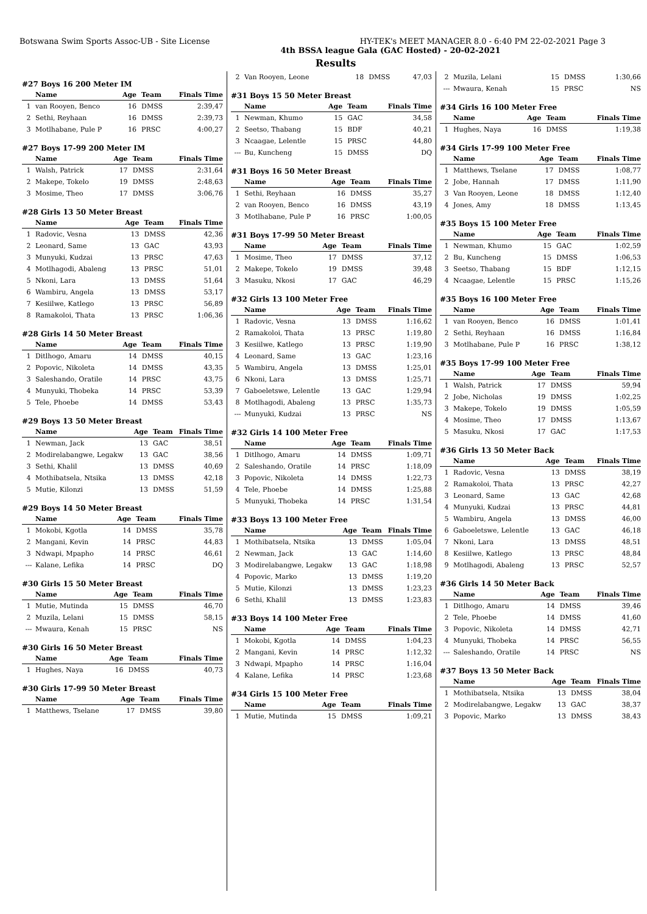Botswana Swim Sports Assoc-UB - Site License HY-TEK's MEET MANAGER 8.0 - 6:40 PM 22-02-2021 Page 3
4th BSSA league Gala (GAC Hosted) - 20-02-2021
Results
#27 Boys 16 200 Meter IM
| | Name | Age | Team | Finals Time |
| --- | --- | --- | --- | --- |
| 1 | van Rooyen, Benco | 16 | DMSS | 2:39,47 |
| 2 | Sethi, Reyhaan | 16 | DMSS | 2:39,73 |
| 3 | Motlhabane, Pule P | 16 | PRSC | 4:00,27 |
#27 Boys 17-99 200 Meter IM
| | Name | Age | Team | Finals Time |
| --- | --- | --- | --- | --- |
| 1 | Walsh, Patrick | 17 | DMSS | 2:31,64 |
| 2 | Makepe, Tokelo | 19 | DMSS | 2:48,63 |
| 3 | Mosime, Theo | 17 | DMSS | 3:06,76 |
#28 Girls 13 50 Meter Breast
| | Name | Age | Team | Finals Time |
| --- | --- | --- | --- | --- |
| 1 | Radovic, Vesna | 13 | DMSS | 42,36 |
| 2 | Leonard, Same | 13 | GAC | 43,93 |
| 3 | Munyuki, Kudzai | 13 | PRSC | 47,63 |
| 4 | Motlhagodi, Abaleng | 13 | PRSC | 51,01 |
| 5 | Nkoni, Lara | 13 | DMSS | 51,64 |
| 6 | Wambiru, Angela | 13 | DMSS | 53,17 |
| 7 | Kesiilwe, Katlego | 13 | PRSC | 56,89 |
| 8 | Ramakoloi, Thata | 13 | PRSC | 1:06,36 |
#28 Girls 14 50 Meter Breast
| | Name | Age | Team | Finals Time |
| --- | --- | --- | --- | --- |
| 1 | Ditlhogo, Amaru | 14 | DMSS | 40,15 |
| 2 | Popovic, Nikoleta | 14 | DMSS | 43,35 |
| 3 | Saleshando, Oratile | 14 | PRSC | 43,75 |
| 4 | Munyuki, Thobeka | 14 | PRSC | 53,39 |
| 5 | Tele, Phoebe | 14 | DMSS | 53,43 |
#29 Boys 13 50 Meter Breast
| | Name | Age | Team | Finals Time |
| --- | --- | --- | --- | --- |
| 1 | Newman, Jack | 13 | GAC | 38,51 |
| 2 | Modirelabangwe, Legakw | 13 | GAC | 38,56 |
| 3 | Sethi, Khalil | 13 | DMSS | 40,69 |
| 4 | Mothibatsela, Ntsika | 13 | DMSS | 42,18 |
| 5 | Mutie, Kilonzi | 13 | DMSS | 51,59 |
#29 Boys 14 50 Meter Breast
| | Name | Age | Team | Finals Time |
| --- | --- | --- | --- | --- |
| 1 | Mokobi, Kgotla | 14 | DMSS | 35,78 |
| 2 | Mangani, Kevin | 14 | PRSC | 44,83 |
| 3 | Ndwapi, Mpapho | 14 | PRSC | 46,61 |
| --- | Kalane, Lefika | 14 | PRSC | DQ |
#30 Girls 15 50 Meter Breast
| | Name | Age | Team | Finals Time |
| --- | --- | --- | --- | --- |
| 1 | Mutie, Mutinda | 15 | DMSS | 46,70 |
| 2 | Muzila, Lelani | 15 | DMSS | 58,15 |
| --- | Mwaura, Kenah | 15 | PRSC | NS |
#30 Girls 16 50 Meter Breast
| | Name | Age | Team | Finals Time |
| --- | --- | --- | --- | --- |
| 1 | Hughes, Naya | 16 | DMSS | 40,73 |
#30 Girls 17-99 50 Meter Breast
| | Name | Age | Team | Finals Time |
| --- | --- | --- | --- | --- |
| 1 | Matthews, Tselane | 17 | DMSS | 39,80 |
| 2 | Van Rooyen, Leone | 18 | DMSS | 47,03 |
#31 Boys 15 50 Meter Breast
| | Name | Age | Team | Finals Time |
| --- | --- | --- | --- | --- |
| 1 | Newman, Khumo | 15 | GAC | 34,58 |
| 2 | Seetso, Thabang | 15 | BDF | 40,21 |
| 3 | Ncaagae, Lelentle | 15 | PRSC | 44,80 |
| --- | Bu, Kuncheng | 15 | DMSS | DQ |
#31 Boys 16 50 Meter Breast
| | Name | Age | Team | Finals Time |
| --- | --- | --- | --- | --- |
| 1 | Sethi, Reyhaan | 16 | DMSS | 35,27 |
| 2 | van Rooyen, Benco | 16 | DMSS | 43,19 |
| 3 | Motlhabane, Pule P | 16 | PRSC | 1:00,05 |
#31 Boys 17-99 50 Meter Breast
| | Name | Age | Team | Finals Time |
| --- | --- | --- | --- | --- |
| 1 | Mosime, Theo | 17 | DMSS | 37,12 |
| 2 | Makepe, Tokelo | 19 | DMSS | 39,48 |
| 3 | Masuku, Nkosi | 17 | GAC | 46,29 |
#32 Girls 13 100 Meter Free
| | Name | Age | Team | Finals Time |
| --- | --- | --- | --- | --- |
| 1 | Radovic, Vesna | 13 | DMSS | 1:16,62 |
| 2 | Ramakoloi, Thata | 13 | PRSC | 1:19,80 |
| 3 | Kesiilwe, Katlego | 13 | PRSC | 1:19,90 |
| 4 | Leonard, Same | 13 | GAC | 1:23,16 |
| 5 | Wambiru, Angela | 13 | DMSS | 1:25,01 |
| 6 | Nkoni, Lara | 13 | DMSS | 1:25,71 |
| 7 | Gaboeletswe, Lelentle | 13 | GAC | 1:29,94 |
| 8 | Motlhagodi, Abaleng | 13 | PRSC | 1:35,73 |
| --- | Munyuki, Kudzai | 13 | PRSC | NS |
#32 Girls 14 100 Meter Free
| | Name | Age | Team | Finals Time |
| --- | --- | --- | --- | --- |
| 1 | Ditlhogo, Amaru | 14 | DMSS | 1:09,71 |
| 2 | Saleshando, Oratile | 14 | PRSC | 1:18,09 |
| 3 | Popovic, Nikoleta | 14 | DMSS | 1:22,73 |
| 4 | Tele, Phoebe | 14 | DMSS | 1:25,88 |
| 5 | Munyuki, Thobeka | 14 | PRSC | 1:31,54 |
#33 Boys 13 100 Meter Free
| | Name | Age | Team | Finals Time |
| --- | --- | --- | --- | --- |
| 1 | Mothibatsela, Ntsika | 13 | DMSS | 1:05,04 |
| 2 | Newman, Jack | 13 | GAC | 1:14,60 |
| 3 | Modirelabangwe, Legakw | 13 | GAC | 1:18,98 |
| 4 | Popovic, Marko | 13 | DMSS | 1:19,20 |
| 5 | Mutie, Kilonzi | 13 | DMSS | 1:23,23 |
| 6 | Sethi, Khalil | 13 | DMSS | 1:23,83 |
#33 Boys 14 100 Meter Free
| | Name | Age | Team | Finals Time |
| --- | --- | --- | --- | --- |
| 1 | Mokobi, Kgotla | 14 | DMSS | 1:04,23 |
| 2 | Mangani, Kevin | 14 | PRSC | 1:12,32 |
| 3 | Ndwapi, Mpapho | 14 | PRSC | 1:16,04 |
| 4 | Kalane, Lefika | 14 | PRSC | 1:23,68 |
#34 Girls 15 100 Meter Free
| | Name | Age | Team | Finals Time |
| --- | --- | --- | --- | --- |
| 1 | Mutie, Mutinda | 15 | DMSS | 1:09,21 |
| 2 | Muzila, Lelani | 15 | DMSS | 1:30,66 |
| --- | Mwaura, Kenah | 15 | PRSC | NS |
#34 Girls 16 100 Meter Free
| | Name | Age | Team | Finals Time |
| --- | --- | --- | --- | --- |
| 1 | Hughes, Naya | 16 | DMSS | 1:19,38 |
#34 Girls 17-99 100 Meter Free
| | Name | Age | Team | Finals Time |
| --- | --- | --- | --- | --- |
| 1 | Matthews, Tselane | 17 | DMSS | 1:08,77 |
| 2 | Jobe, Hannah | 17 | DMSS | 1:11,90 |
| 3 | Van Rooyen, Leone | 18 | DMSS | 1:12,40 |
| 4 | Jones, Amy | 18 | DMSS | 1:13,45 |
#35 Boys 15 100 Meter Free
| | Name | Age | Team | Finals Time |
| --- | --- | --- | --- | --- |
| 1 | Newman, Khumo | 15 | GAC | 1:02,59 |
| 2 | Bu, Kuncheng | 15 | DMSS | 1:06,53 |
| 3 | Seetso, Thabang | 15 | BDF | 1:12,15 |
| 4 | Ncaagae, Lelentle | 15 | PRSC | 1:15,26 |
#35 Boys 16 100 Meter Free
| | Name | Age | Team | Finals Time |
| --- | --- | --- | --- | --- |
| 1 | van Rooyen, Benco | 16 | DMSS | 1:01,41 |
| 2 | Sethi, Reyhaan | 16 | DMSS | 1:16,84 |
| 3 | Motlhabane, Pule P | 16 | PRSC | 1:38,12 |
#35 Boys 17-99 100 Meter Free
| | Name | Age | Team | Finals Time |
| --- | --- | --- | --- | --- |
| 1 | Walsh, Patrick | 17 | DMSS | 59,94 |
| 2 | Jobe, Nicholas | 19 | DMSS | 1:02,25 |
| 3 | Makepe, Tokelo | 19 | DMSS | 1:05,59 |
| 4 | Mosime, Theo | 17 | DMSS | 1:13,67 |
| 5 | Masuku, Nkosi | 17 | GAC | 1:17,53 |
#36 Girls 13 50 Meter Back
| | Name | Age | Team | Finals Time |
| --- | --- | --- | --- | --- |
| 1 | Radovic, Vesna | 13 | DMSS | 38,19 |
| 2 | Ramakoloi, Thata | 13 | PRSC | 42,27 |
| 3 | Leonard, Same | 13 | GAC | 42,68 |
| 4 | Munyuki, Kudzai | 13 | PRSC | 44,81 |
| 5 | Wambiru, Angela | 13 | DMSS | 46,00 |
| 6 | Gaboeletswe, Lelentle | 13 | GAC | 46,18 |
| 7 | Nkoni, Lara | 13 | DMSS | 48,51 |
| 8 | Kesiilwe, Katlego | 13 | PRSC | 48,84 |
| 9 | Motlhagodi, Abaleng | 13 | PRSC | 52,57 |
#36 Girls 14 50 Meter Back
| | Name | Age | Team | Finals Time |
| --- | --- | --- | --- | --- |
| 1 | Ditlhogo, Amaru | 14 | DMSS | 39,46 |
| 2 | Tele, Phoebe | 14 | DMSS | 41,60 |
| 3 | Popovic, Nikoleta | 14 | DMSS | 42,71 |
| 4 | Munyuki, Thobeka | 14 | PRSC | 56,55 |
| --- | Saleshando, Oratile | 14 | PRSC | NS |
#37 Boys 13 50 Meter Back
| | Name | Age | Team | Finals Time |
| --- | --- | --- | --- | --- |
| 1 | Mothibatsela, Ntsika | 13 | DMSS | 38,04 |
| 2 | Modirelabangwe, Legakw | 13 | GAC | 38,37 |
| 3 | Popovic, Marko | 13 | DMSS | 38,43 |